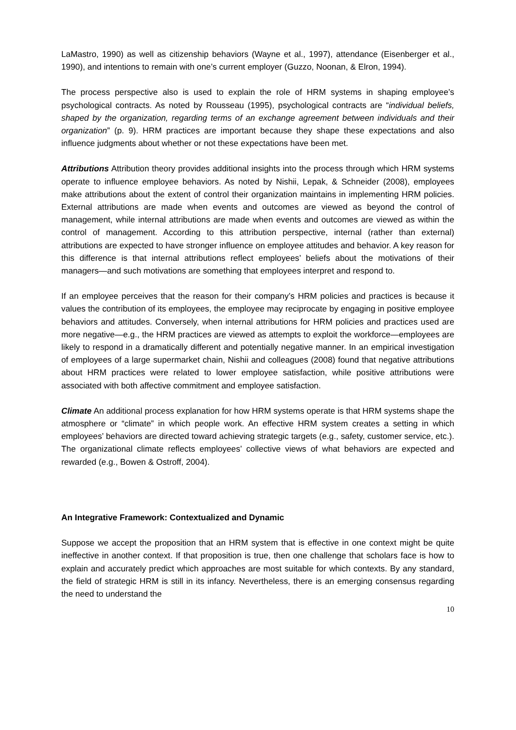LaMastro, 1990) as well as citizenship behaviors (Wayne et al., 1997), attendance (Eisenberger et al., 1990), and intentions to remain with one’s current employer (Guzzo, Noonan, & Elron, 1994).
The process perspective also is used to explain the role of HRM systems in shaping employee’s psychological contracts. As noted by Rousseau (1995), psychological contracts are “individual beliefs, shaped by the organization, regarding terms of an exchange agreement between individuals and their organization” (p. 9). HRM practices are important because they shape these expectations and also influence judgments about whether or not these expectations have been met.
Attributions Attribution theory provides additional insights into the process through which HRM systems operate to influence employee behaviors. As noted by Nishii, Lepak, & Schneider (2008), employees make attributions about the extent of control their organization maintains in implementing HRM policies. External attributions are made when events and outcomes are viewed as beyond the control of management, while internal attributions are made when events and outcomes are viewed as within the control of management. According to this attribution perspective, internal (rather than external) attributions are expected to have stronger influence on employee attitudes and behavior. A key reason for this difference is that internal attributions reflect employees’ beliefs about the motivations of their managers—and such motivations are something that employees interpret and respond to.
If an employee perceives that the reason for their company’s HRM policies and practices is because it values the contribution of its employees, the employee may reciprocate by engaging in positive employee behaviors and attitudes. Conversely, when internal attributions for HRM policies and practices used are more negative—e.g., the HRM practices are viewed as attempts to exploit the workforce—employees are likely to respond in a dramatically different and potentially negative manner. In an empirical investigation of employees of a large supermarket chain, Nishii and colleagues (2008) found that negative attributions about HRM practices were related to lower employee satisfaction, while positive attributions were associated with both affective commitment and employee satisfaction.
Climate An additional process explanation for how HRM systems operate is that HRM systems shape the atmosphere or “climate” in which people work. An effective HRM system creates a setting in which employees’ behaviors are directed toward achieving strategic targets (e.g., safety, customer service, etc.). The organizational climate reflects employees’ collective views of what behaviors are expected and rewarded (e.g., Bowen & Ostroff, 2004).
An Integrative Framework: Contextualized and Dynamic
Suppose we accept the proposition that an HRM system that is effective in one context might be quite ineffective in another context. If that proposition is true, then one challenge that scholars face is how to explain and accurately predict which approaches are most suitable for which contexts. By any standard, the field of strategic HRM is still in its infancy. Nevertheless, there is an emerging consensus regarding the need to understand the
10